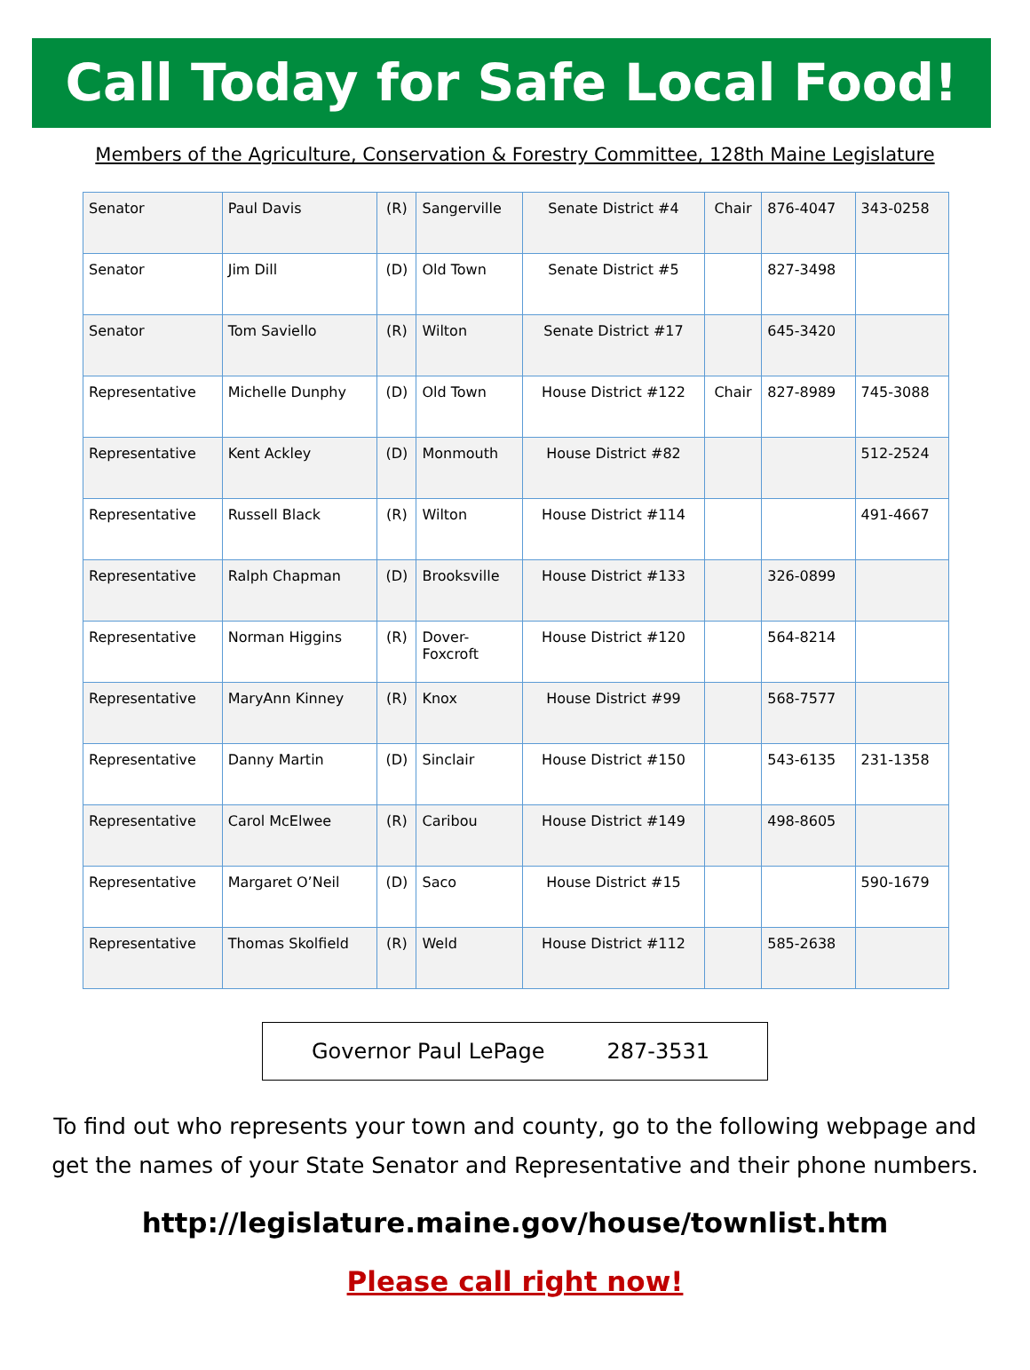Call Today for Safe Local Food!
Members of the Agriculture, Conservation & Forestry Committee, 128th Maine Legislature
| Senator | Paul Davis | (R) | Sangerville | Senate District #4 | Chair | 876-4047 | 343-0258 |
| Senator | Jim Dill | (D) | Old Town | Senate District #5 | | 827-3498 | |
| Senator | Tom Saviello | (R) | Wilton | Senate District #17 | | 645-3420 | |
| Representative | Michelle Dunphy | (D) | Old Town | House District #122 | Chair | 827-8989 | 745-3088 |
| Representative | Kent Ackley | (D) | Monmouth | House District #82 | | | 512-2524 |
| Representative | Russell Black | (R) | Wilton | House District #114 | | | 491-4667 |
| Representative | Ralph Chapman | (D) | Brooksville | House District #133 | | 326-0899 | |
| Representative | Norman Higgins | (R) | Dover- Foxcroft | House District #120 | | 564-8214 | |
| Representative | MaryAnn Kinney | (R) | Knox | House District #99 | | 568-7577 | |
| Representative | Danny Martin | (D) | Sinclair | House District #150 | | 543-6135 | 231-1358 |
| Representative | Carol McElwee | (R) | Caribou | House District #149 | | 498-8605 | |
| Representative | Margaret O’Neil | (D) | Saco | House District #15 | | | 590-1679 |
| Representative | Thomas Skolfield | (R) | Weld | House District #112 | | 585-2638 | |
Governor Paul LePage 287-3531
To find out who represents your town and county, go to the following webpage and get the names of your State Senator and Representative and their phone numbers.
http://legislature.maine.gov/house/townlist.htm
Please call right now!